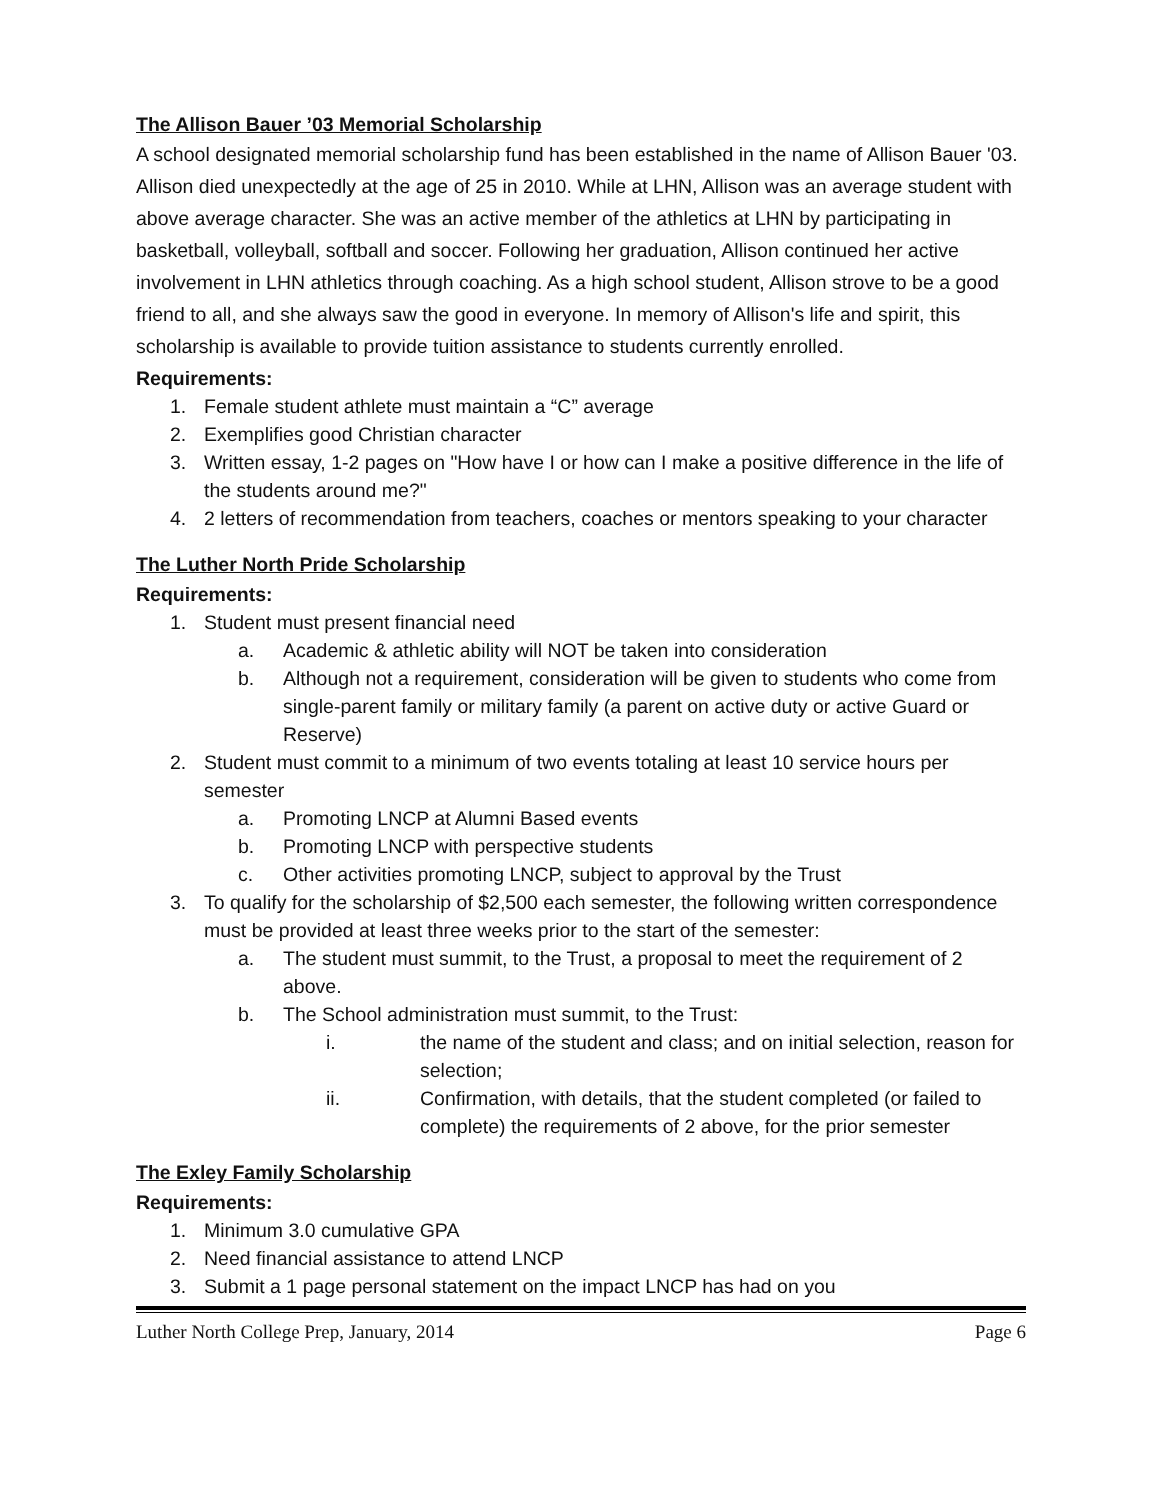The Allison Bauer ’03 Memorial Scholarship
A school designated memorial scholarship fund has been established in the name of Allison Bauer '03. Allison died unexpectedly at the age of 25 in 2010. While at LHN, Allison was an average student with above average character. She was an active member of the athletics at LHN by participating in basketball, volleyball, softball and soccer. Following her graduation, Allison continued her active involvement in LHN athletics through coaching. As a high school student, Allison strove to be a good friend to all, and she always saw the good in everyone. In memory of Allison's life and spirit, this scholarship is available to provide tuition assistance to students currently enrolled.
Requirements:
1. Female student athlete must maintain a “C” average
2. Exemplifies good Christian character
3. Written essay, 1-2 pages on "How have I or how can I make a positive difference in the life of the students around me?"
4. 2 letters of recommendation from teachers, coaches or mentors speaking to your character
The Luther North Pride Scholarship
Requirements:
1. Student must present financial need
a. Academic & athletic ability will NOT be taken into consideration
b. Although not a requirement, consideration will be given to students who come from single-parent family or military family (a parent on active duty or active Guard or Reserve)
2. Student must commit to a minimum of two events totaling at least 10 service hours per semester
a. Promoting LNCP at Alumni Based events
b. Promoting LNCP with perspective students
c. Other activities promoting LNCP, subject to approval by the Trust
3. To qualify for the scholarship of $2,500 each semester, the following written correspondence must be provided at least three weeks prior to the start of the semester:
a. The student must summit, to the Trust, a proposal to meet the requirement of 2 above.
b. The School administration must summit, to the Trust:
i. the name of the student and class; and on initial selection, reason for selection;
ii. Confirmation, with details, that the student completed (or failed to complete) the requirements of 2 above, for the prior semester
The Exley Family Scholarship
Requirements:
1. Minimum 3.0 cumulative GPA
2. Need financial assistance to attend LNCP
3. Submit a 1 page personal statement on the impact LNCP has had on you
Luther North College Prep, January, 2014 Page 6